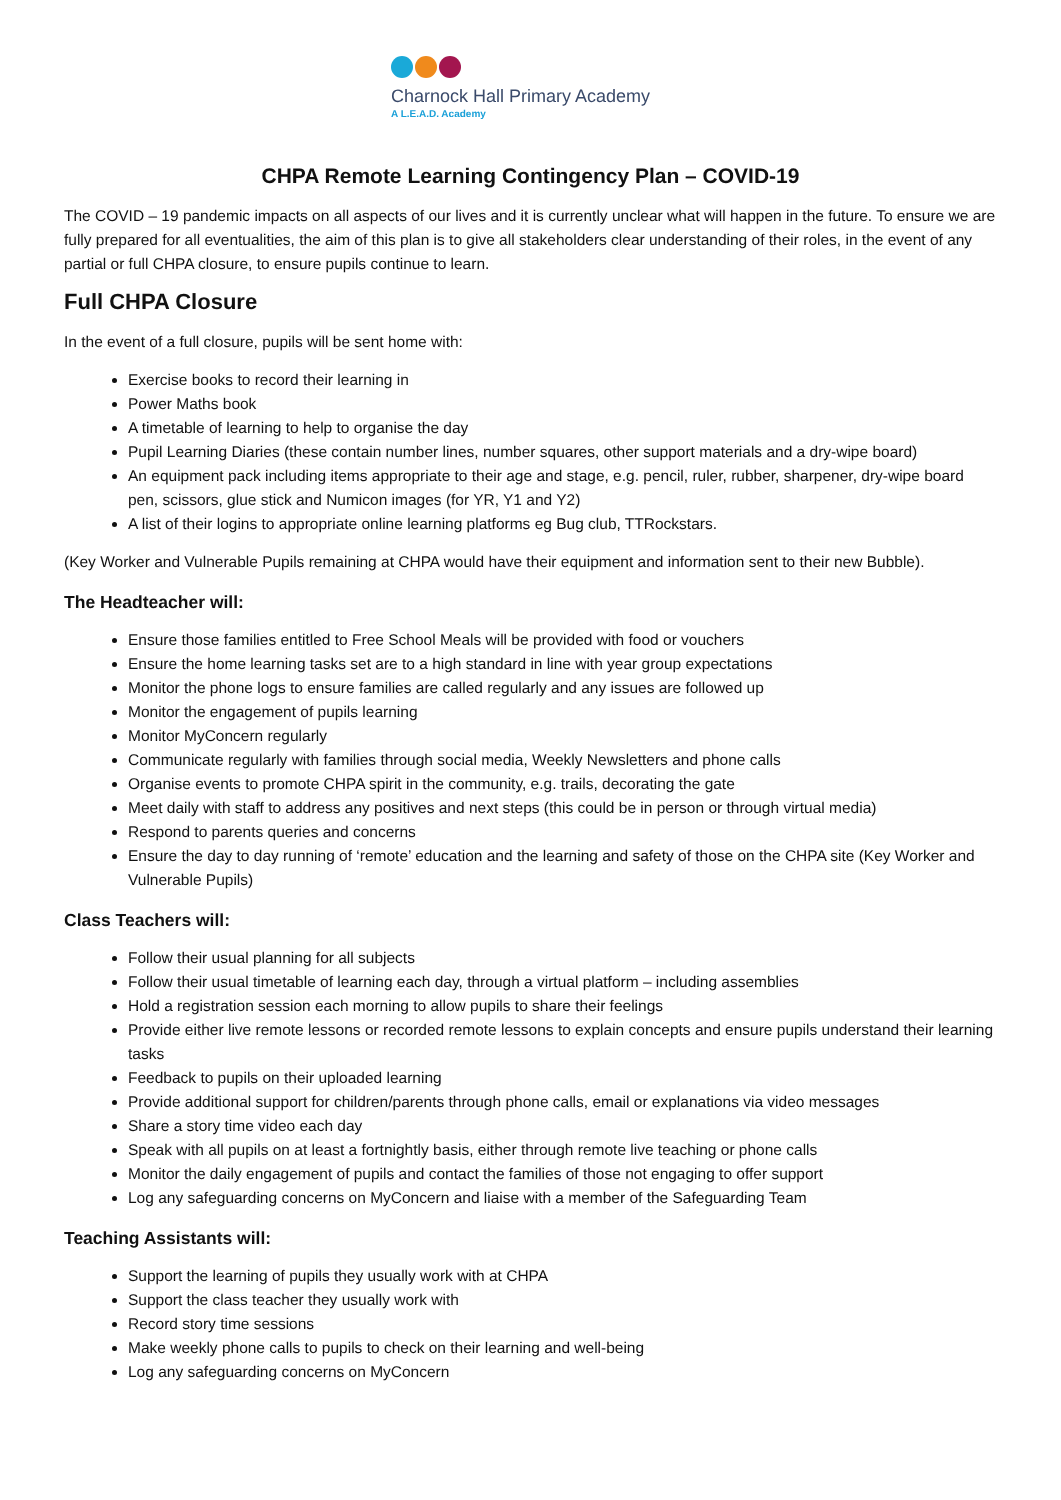Charnock Hall Primary Academy
A L.E.A.D. Academy
CHPA Remote Learning Contingency Plan – COVID-19
The COVID – 19 pandemic impacts on all aspects of our lives and it is currently unclear what will happen in the future. To ensure we are fully prepared for all eventualities, the aim of this plan is to give all stakeholders clear understanding of their roles, in the event of any partial or full CHPA closure, to ensure pupils continue to learn.
Full CHPA Closure
In the event of a full closure, pupils will be sent home with:
Exercise books to record their learning in
Power Maths book
A timetable of learning to help to organise the day
Pupil Learning Diaries (these contain number lines, number squares, other support materials and a dry-wipe board)
An equipment pack including items appropriate to their age and stage, e.g. pencil, ruler, rubber, sharpener, dry-wipe board pen, scissors, glue stick and Numicon images (for YR, Y1 and Y2)
A list of their logins to appropriate online learning platforms eg Bug club, TTRockstars.
(Key Worker and Vulnerable Pupils remaining at CHPA would have their equipment and information sent to their new Bubble).
The Headteacher will:
Ensure those families entitled to Free School Meals will be provided with food or vouchers
Ensure the home learning tasks set are to a high standard in line with year group expectations
Monitor the phone logs to ensure families are called regularly and any issues are followed up
Monitor the engagement of pupils learning
Monitor MyConcern regularly
Communicate regularly with families through social media, Weekly Newsletters and phone calls
Organise events to promote CHPA spirit in the community, e.g. trails, decorating the gate
Meet daily with staff to address any positives and next steps (this could be in person or through virtual media)
Respond to parents queries and concerns
Ensure the day to day running of ‘remote’ education and the learning and safety of those on the CHPA site (Key Worker and Vulnerable Pupils)
Class Teachers will:
Follow their usual planning for all subjects
Follow their usual timetable of learning each day, through a virtual platform – including assemblies
Hold a registration session each morning to allow pupils to share their feelings
Provide either live remote lessons or recorded remote lessons to explain concepts and ensure pupils understand their learning tasks
Feedback to pupils on their uploaded learning
Provide additional support for children/parents through phone calls, email or explanations via video messages
Share a story time video each day
Speak with all pupils on at least a fortnightly basis, either through remote live teaching or phone calls
Monitor the daily engagement of pupils and contact the families of those not engaging to offer support
Log any safeguarding concerns on MyConcern and liaise with a member of the Safeguarding Team
Teaching Assistants will:
Support the learning of pupils they usually work with at CHPA
Support the class teacher they usually work with
Record story time sessions
Make weekly phone calls to pupils to check on their learning and well-being
Log any safeguarding concerns on MyConcern